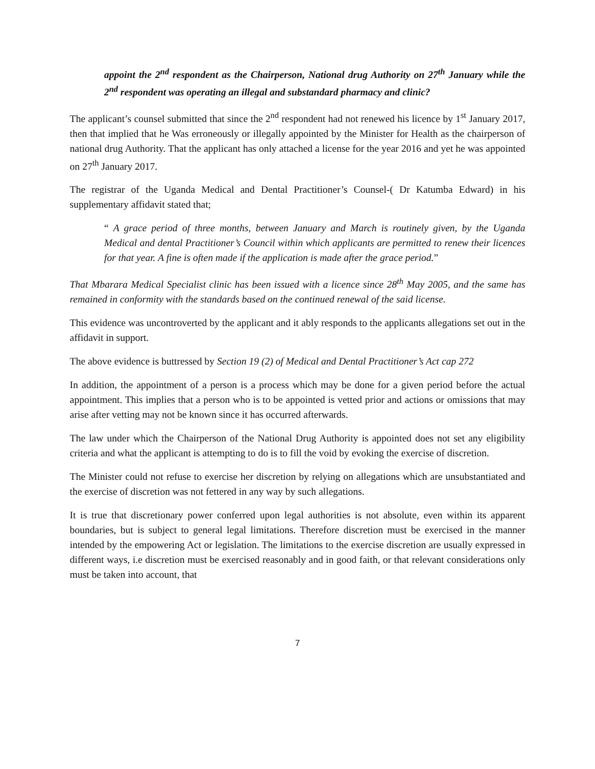appoint the 2<sup>nd</sup> respondent as the Chairperson, National drug Authority on 27<sup>th</sup> January while the 2<sup>nd</sup> respondent was operating an illegal and substandard pharmacy and clinic?
The applicant’s counsel submitted that since the 2<sup>nd</sup> respondent had not renewed his licence by 1<sup>st</sup> January 2017, then that implied that he Was erroneously or illegally appointed by the Minister for Health as the chairperson of national drug Authority. That the applicant has only attached a license for the year 2016 and yet he was appointed on 27<sup>th</sup> January 2017.
The registrar of the Uganda Medical and Dental Practitioner’s Counsel-( Dr Katumba Edward) in his supplementary affidavit stated that;
“ A grace period of three months, between January and March is routinely given, by the Uganda Medical and dental Practitioner’s Council within which applicants are permitted to renew their licences for that year. A fine is often made if the application is made after the grace period.”
That Mbarara Medical Specialist clinic has been issued with a licence since 28<sup>th</sup> May 2005, and the same has remained in conformity with the standards based on the continued renewal of the said license.
This evidence was uncontroverted by the applicant and it ably responds to the applicants allegations set out in the affidavit in support.
The above evidence is buttressed by Section 19 (2) of Medical and Dental Practitioner’s Act cap 272
In addition, the appointment of a person is a process which may be done for a given period before the actual appointment. This implies that a person who is to be appointed is vetted prior and actions or omissions that may arise after vetting may not be known since it has occurred afterwards.
The law under which the Chairperson of the National Drug Authority is appointed does not set any eligibility criteria and what the applicant is attempting to do is to fill the void by evoking the exercise of discretion.
The Minister could not refuse to exercise her discretion by relying on allegations which are unsubstantiated and the exercise of discretion was not fettered in any way by such allegations.
It is true that discretionary power conferred upon legal authorities is not absolute, even within its apparent boundaries, but is subject to general legal limitations. Therefore discretion must be exercised in the manner intended by the empowering Act or legislation. The limitations to the exercise discretion are usually expressed in different ways, i.e discretion must be exercised reasonably and in good faith, or that relevant considerations only must be taken into account, that
7